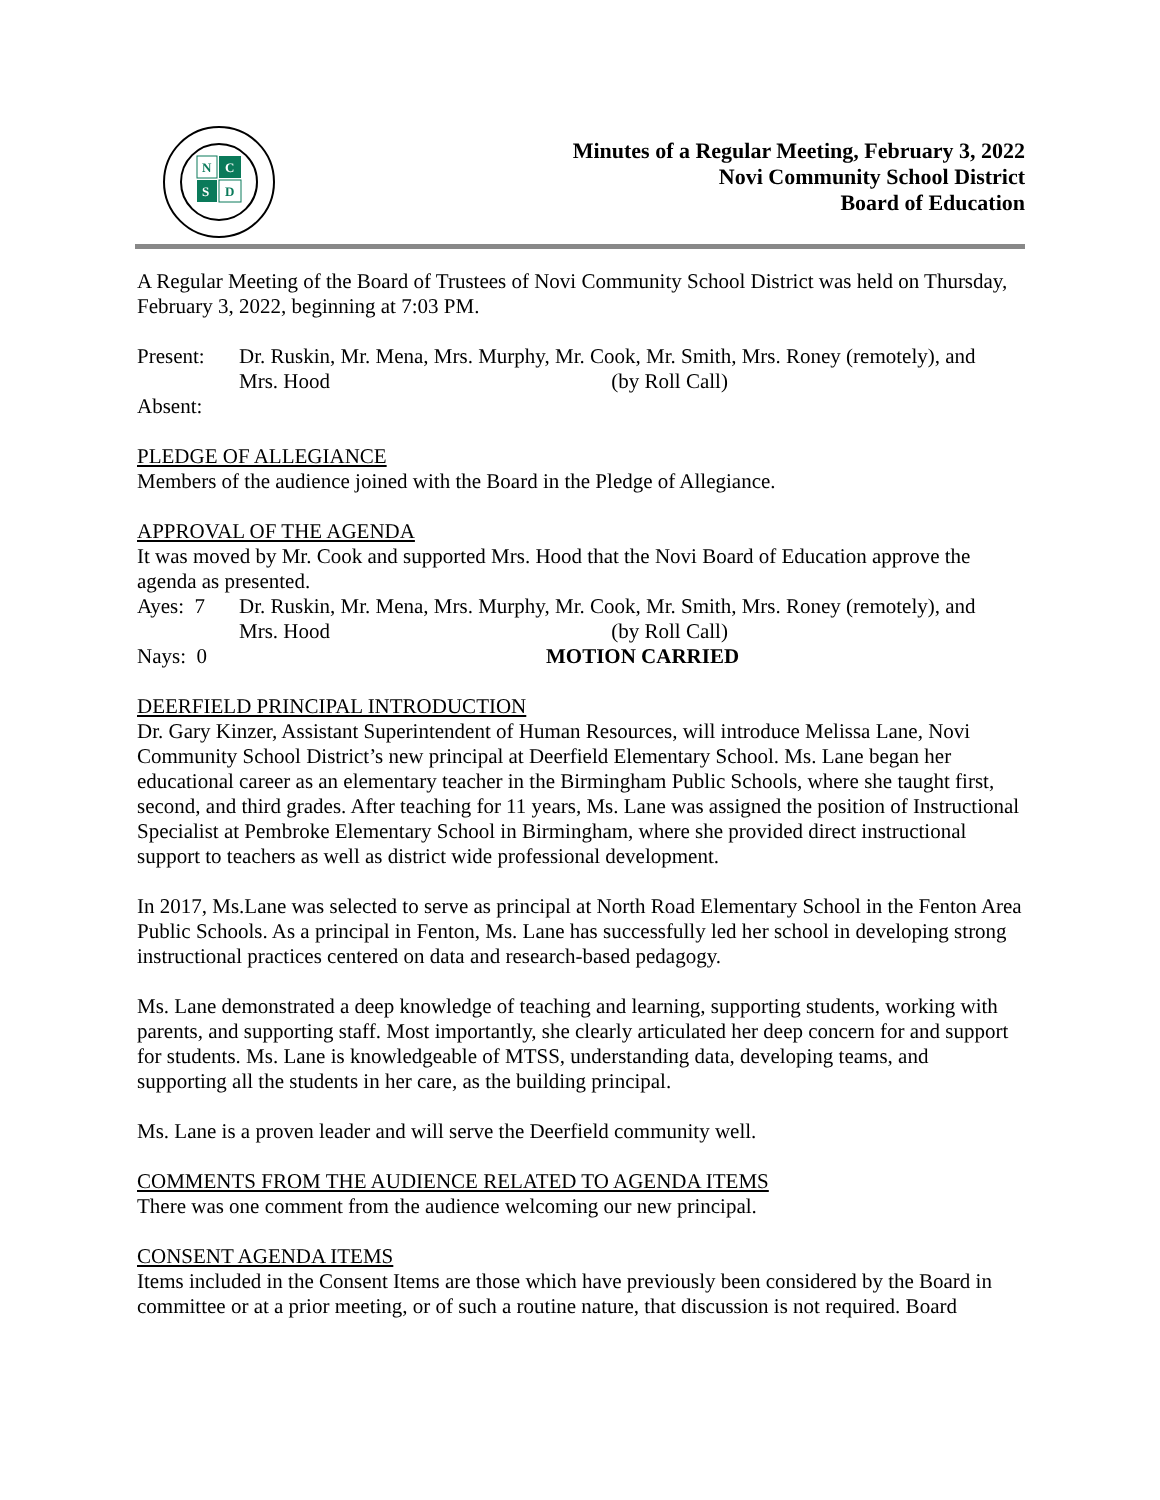N
C
S
D
Minutes of a Regular Meeting, February 3, 2022
Novi Community School District
Board of Education
A Regular Meeting of the Board of Trustees of Novi Community School District was held on Thursday, February 3, 2022, beginning at 7:03 PM.
Present: Dr. Ruskin, Mr. Mena, Mrs. Murphy, Mr. Cook, Mr. Smith, Mrs. Roney (remotely), and
Mrs. Hood (by Roll Call)
Absent:
PLEDGE OF ALLEGIANCE
Members of the audience joined with the Board in the Pledge of Allegiance.
APPROVAL OF THE AGENDA
It was moved by Mr. Cook and supported Mrs. Hood that the Novi Board of Education approve the agenda as presented.
Ayes: 7 Dr. Ruskin, Mr. Mena, Mrs. Murphy, Mr. Cook, Mr. Smith, Mrs. Roney (remotely), and
Mrs. Hood (by Roll Call)
Nays: 0 MOTION CARRIED
DEERFIELD PRINCIPAL INTRODUCTION
Dr. Gary Kinzer, Assistant Superintendent of Human Resources, will introduce Melissa Lane, Novi Community School District’s new principal at Deerfield Elementary School. Ms. Lane began her educational career as an elementary teacher in the Birmingham Public Schools, where she taught first, second, and third grades. After teaching for 11 years, Ms. Lane was assigned the position of Instructional Specialist at Pembroke Elementary School in Birmingham, where she provided direct instructional support to teachers as well as district wide professional development.
In 2017, Ms.Lane was selected to serve as principal at North Road Elementary School in the Fenton Area Public Schools. As a principal in Fenton, Ms. Lane has successfully led her school in developing strong instructional practices centered on data and research-based pedagogy.
Ms. Lane demonstrated a deep knowledge of teaching and learning, supporting students, working with parents, and supporting staff. Most importantly, she clearly articulated her deep concern for and support for students. Ms. Lane is knowledgeable of MTSS, understanding data, developing teams, and supporting all the students in her care, as the building principal.
Ms. Lane is a proven leader and will serve the Deerfield community well.
COMMENTS FROM THE AUDIENCE RELATED TO AGENDA ITEMS
There was one comment from the audience welcoming our new principal.
CONSENT AGENDA ITEMS
Items included in the Consent Items are those which have previously been considered by the Board in committee or at a prior meeting, or of such a routine nature, that discussion is not required. Board